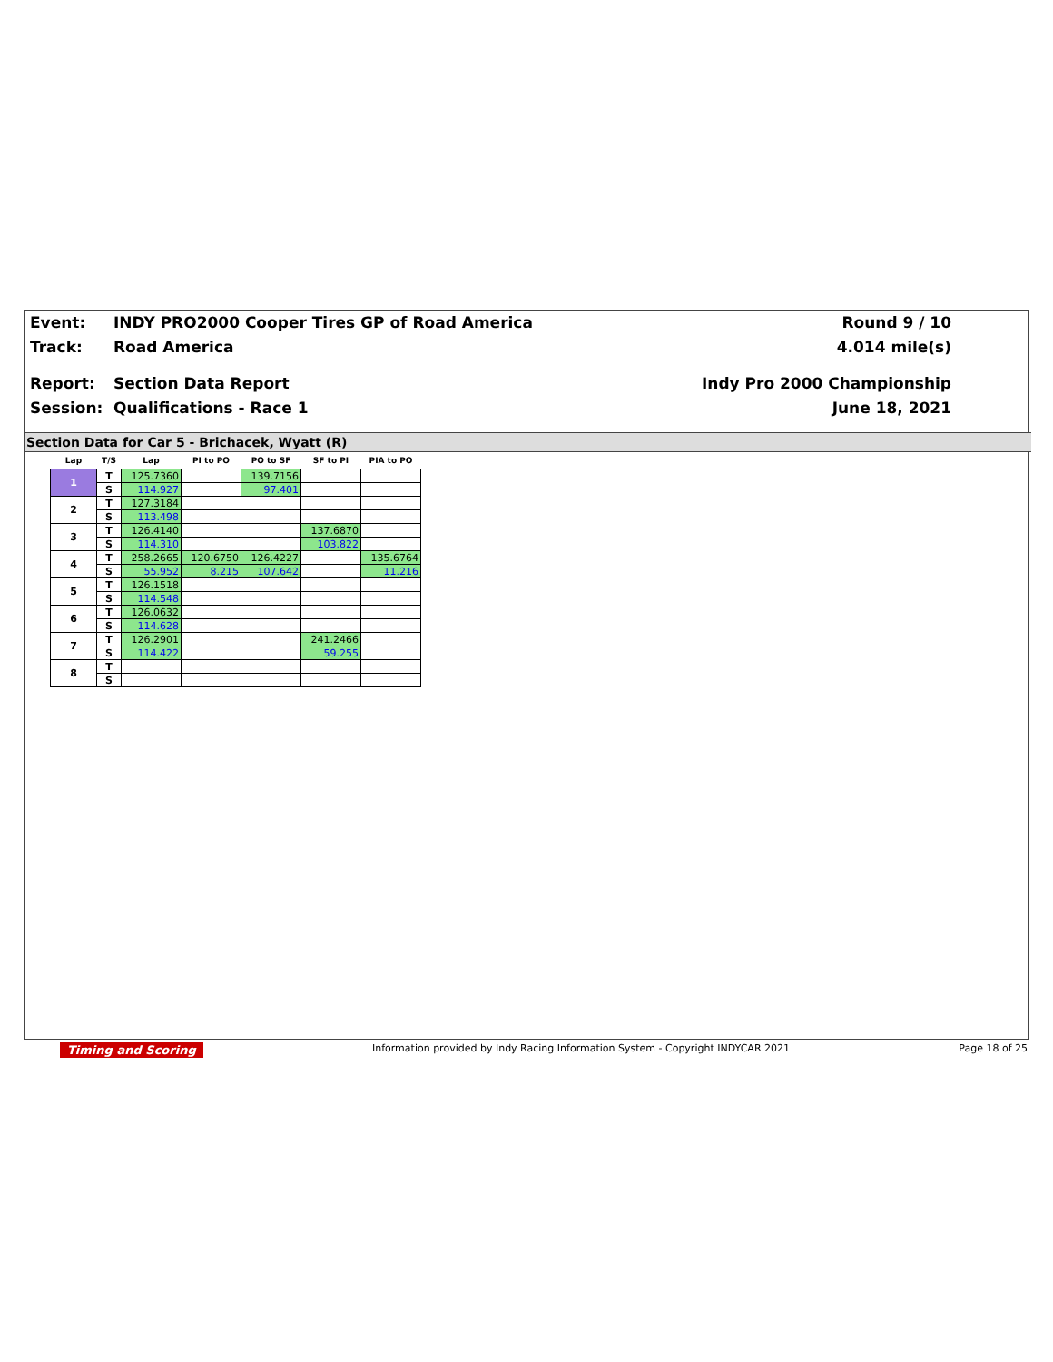Event: INDY PRO2000 Cooper Tires GP of Road America Round 9 / 10
Track: Road America 4.014 mile(s)
Report: Section Data Report Indy Pro 2000 Championship
Session: Qualifications - Race 1 June 18, 2021
Section Data for Car 5 - Brichacek, Wyatt (R)
| Lap | T/S | Lap | PI to PO | PO to SF | SF to PI | PIA to PO |
| --- | --- | --- | --- | --- | --- | --- |
| 1 | T | 125.7360 | | 139.7156 | | |
| | S | 114.927 | | 97.401 | | |
| 2 | T | 127.3184 | | | | |
| | S | 113.498 | | | | |
| 3 | T | 126.4140 | | | 137.6870 | |
| | S | 114.310 | | | 103.822 | |
| 4 | T | 258.2665 | 120.6750 | 126.4227 | | 135.6764 |
| | S | 55.952 | 8.215 | 107.642 | | 11.216 |
| 5 | T | 126.1518 | | | | |
| | S | 114.548 | | | | |
| 6 | T | 126.0632 | | | | |
| | S | 114.628 | | | | |
| 7 | T | 126.2901 | | | 241.2466 | |
| | S | 114.422 | | | 59.255 | |
| 8 | T | | | | | |
| | S | | | | | |
Timing and Scoring Information provided by Indy Racing Information System - Copyright INDYCAR 2021 Page 18 of 25